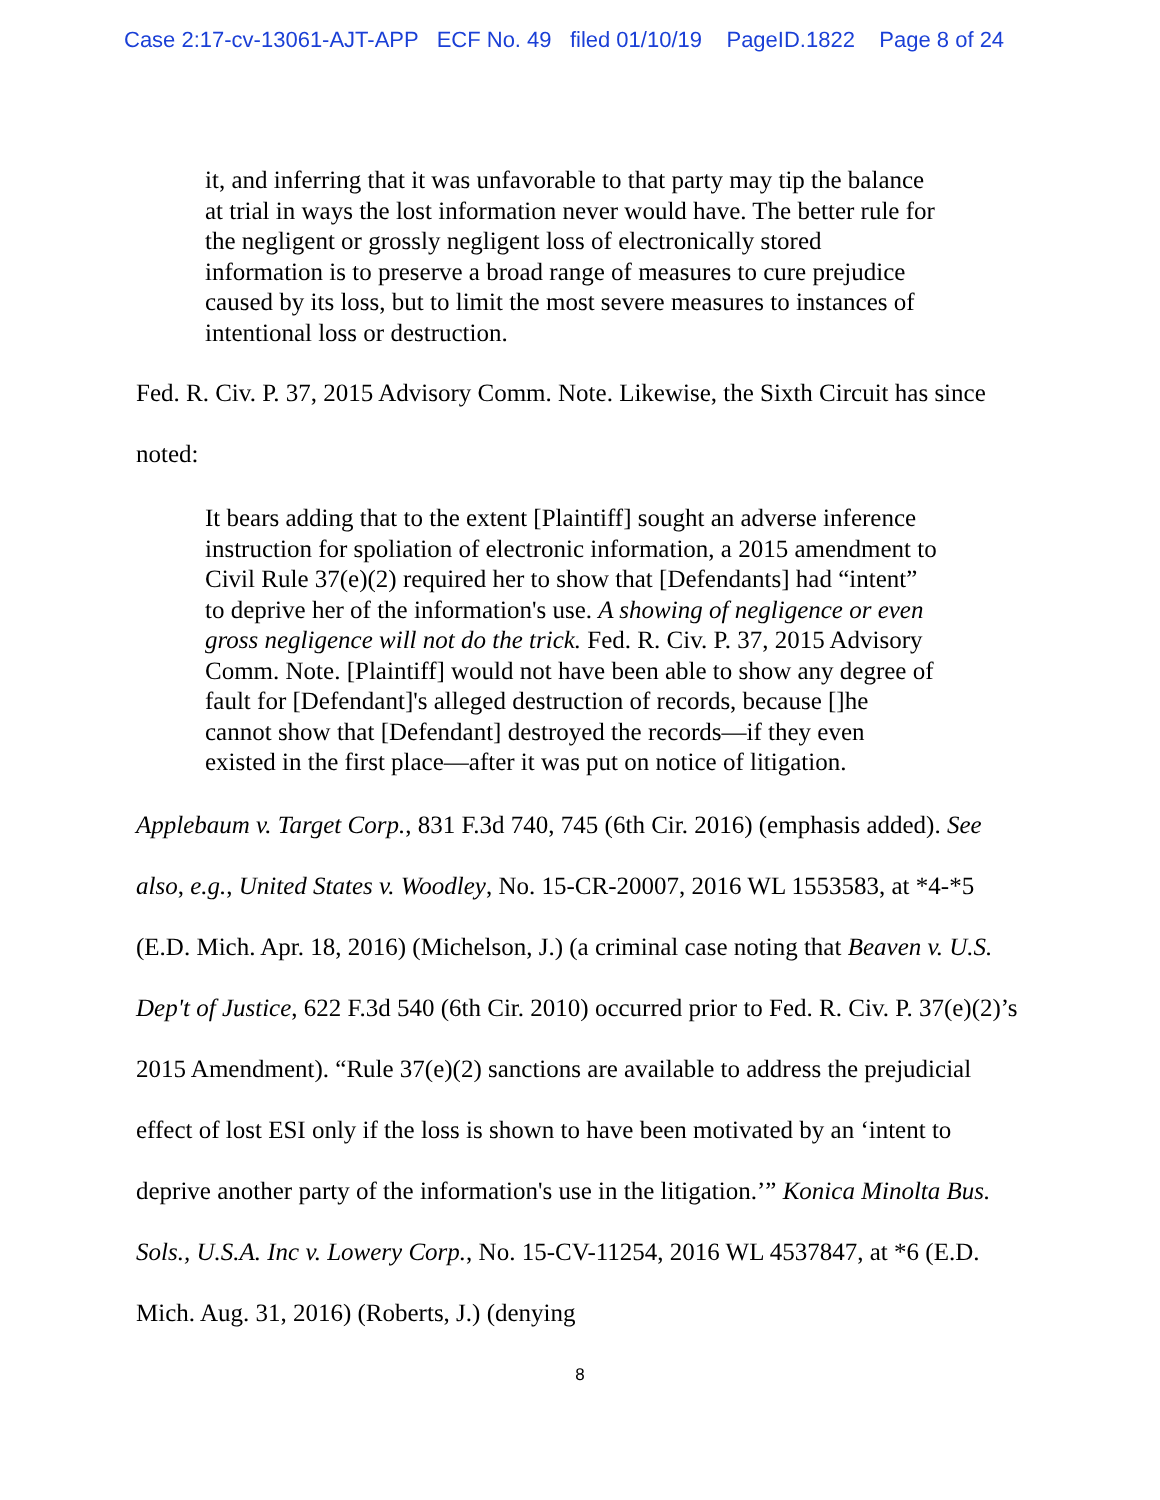Case 2:17-cv-13061-AJT-APP ECF No. 49 filed 01/10/19 PageID.1822 Page 8 of 24
it, and inferring that it was unfavorable to that party may tip the balance at trial in ways the lost information never would have. The better rule for the negligent or grossly negligent loss of electronically stored information is to preserve a broad range of measures to cure prejudice caused by its loss, but to limit the most severe measures to instances of intentional loss or destruction.
Fed. R. Civ. P. 37, 2015 Advisory Comm. Note. Likewise, the Sixth Circuit has since noted:
It bears adding that to the extent [Plaintiff] sought an adverse inference instruction for spoliation of electronic information, a 2015 amendment to Civil Rule 37(e)(2) required her to show that [Defendants] had “intent” to deprive her of the information's use. A showing of negligence or even gross negligence will not do the trick. Fed. R. Civ. P. 37, 2015 Advisory Comm. Note. [Plaintiff] would not have been able to show any degree of fault for [Defendant]'s alleged destruction of records, because []he cannot show that [Defendant] destroyed the records—if they even existed in the first place—after it was put on notice of litigation.
Applebaum v. Target Corp., 831 F.3d 740, 745 (6th Cir. 2016) (emphasis added). See also, e.g., United States v. Woodley, No. 15-CR-20007, 2016 WL 1553583, at *4-*5 (E.D. Mich. Apr. 18, 2016) (Michelson, J.) (a criminal case noting that Beaven v. U.S. Dep't of Justice, 622 F.3d 540 (6th Cir. 2010) occurred prior to Fed. R. Civ. P. 37(e)(2)’s 2015 Amendment). “Rule 37(e)(2) sanctions are available to address the prejudicial effect of lost ESI only if the loss is shown to have been motivated by an ‘intent to deprive another party of the information's use in the litigation.’” Konica Minolta Bus. Sols., U.S.A. Inc v. Lowery Corp., No. 15-CV-11254, 2016 WL 4537847, at *6 (E.D. Mich. Aug. 31, 2016) (Roberts, J.) (denying
8